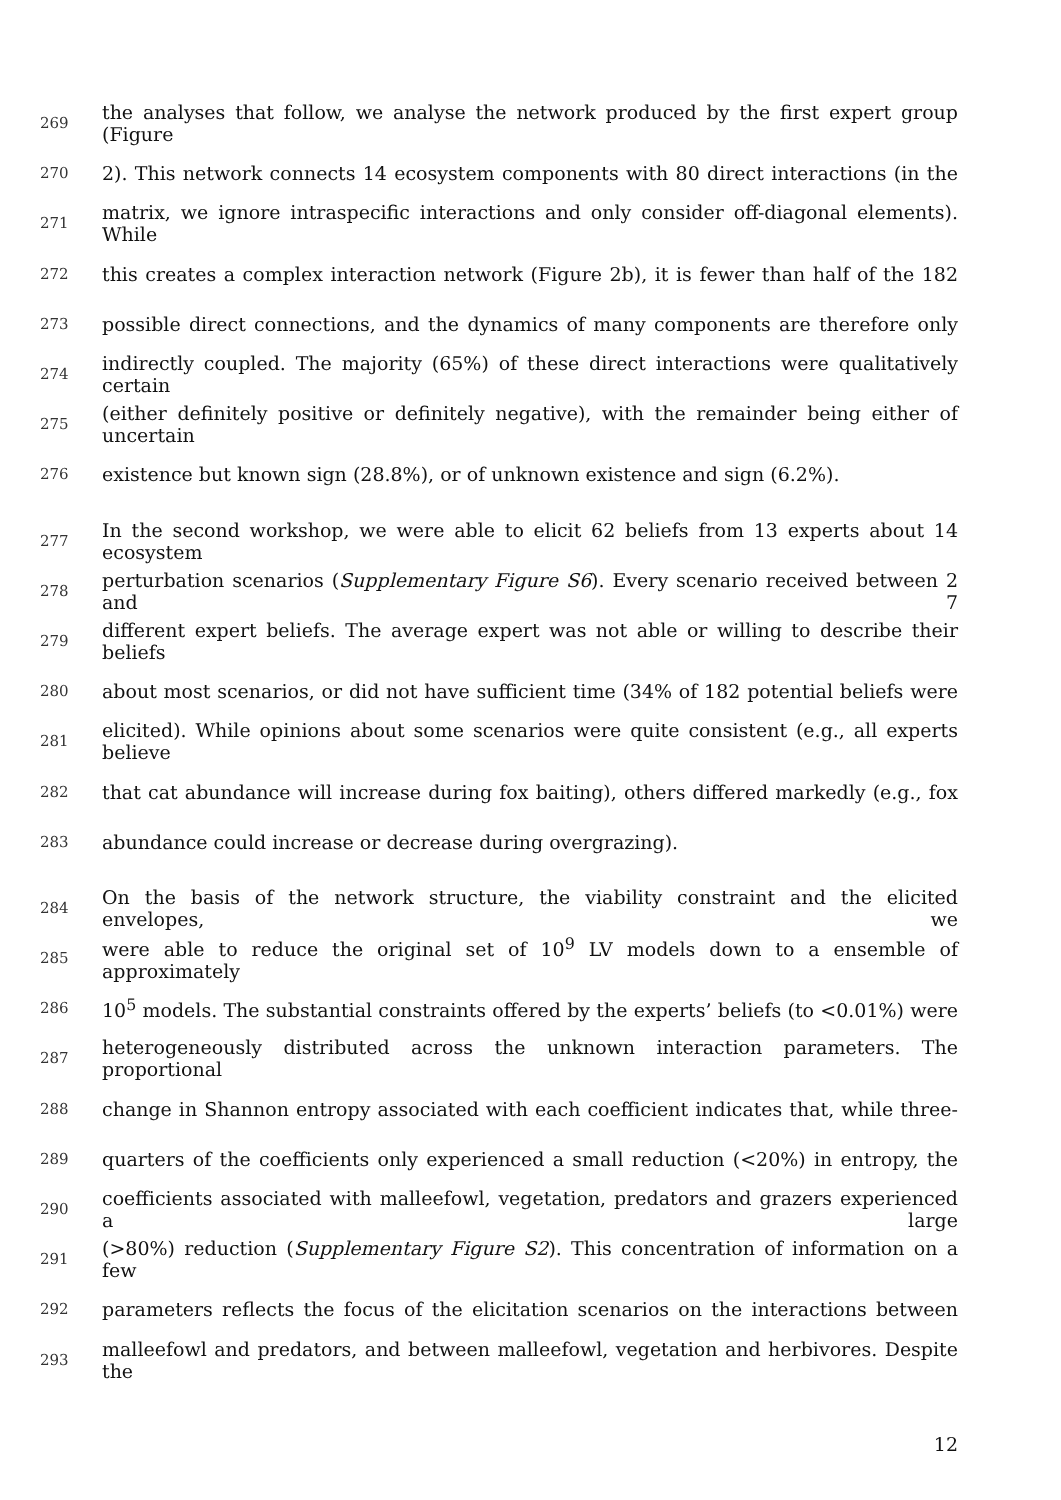269 the analyses that follow, we analyse the network produced by the first expert group (Figure
270 2). This network connects 14 ecosystem components with 80 direct interactions (in the
271 matrix, we ignore intraspecific interactions and only consider off-diagonal elements). While
272 this creates a complex interaction network (Figure 2b), it is fewer than half of the 182
273 possible direct connections, and the dynamics of many components are therefore only
274 indirectly coupled. The majority (65%) of these direct interactions were qualitatively certain
275 (either definitely positive or definitely negative), with the remainder being either of uncertain
276 existence but known sign (28.8%), or of unknown existence and sign (6.2%).
277 In the second workshop, we were able to elicit 62 beliefs from 13 experts about 14 ecosystem
278 perturbation scenarios (Supplementary Figure S6). Every scenario received between 2 and 7
279 different expert beliefs. The average expert was not able or willing to describe their beliefs
280 about most scenarios, or did not have sufficient time (34% of 182 potential beliefs were
281 elicited). While opinions about some scenarios were quite consistent (e.g., all experts believe
282 that cat abundance will increase during fox baiting), others differed markedly (e.g., fox
283 abundance could increase or decrease during overgrazing).
284 On the basis of the network structure, the viability constraint and the elicited envelopes, we
285 were able to reduce the original set of 10<sup>9</sup> LV models down to a ensemble of approximately
286 10<sup>5</sup> models. The substantial constraints offered by the experts’ beliefs (to <0.01%) were
287 heterogeneously distributed across the unknown interaction parameters. The proportional
288 change in Shannon entropy associated with each coefficient indicates that, while three-
289 quarters of the coefficients only experienced a small reduction (<20%) in entropy, the
290 coefficients associated with malleefowl, vegetation, predators and grazers experienced a large
291 (>80%) reduction (Supplementary Figure S2). This concentration of information on a few
292 parameters reflects the focus of the elicitation scenarios on the interactions between
293 malleefowl and predators, and between malleefowl, vegetation and herbivores. Despite the
12